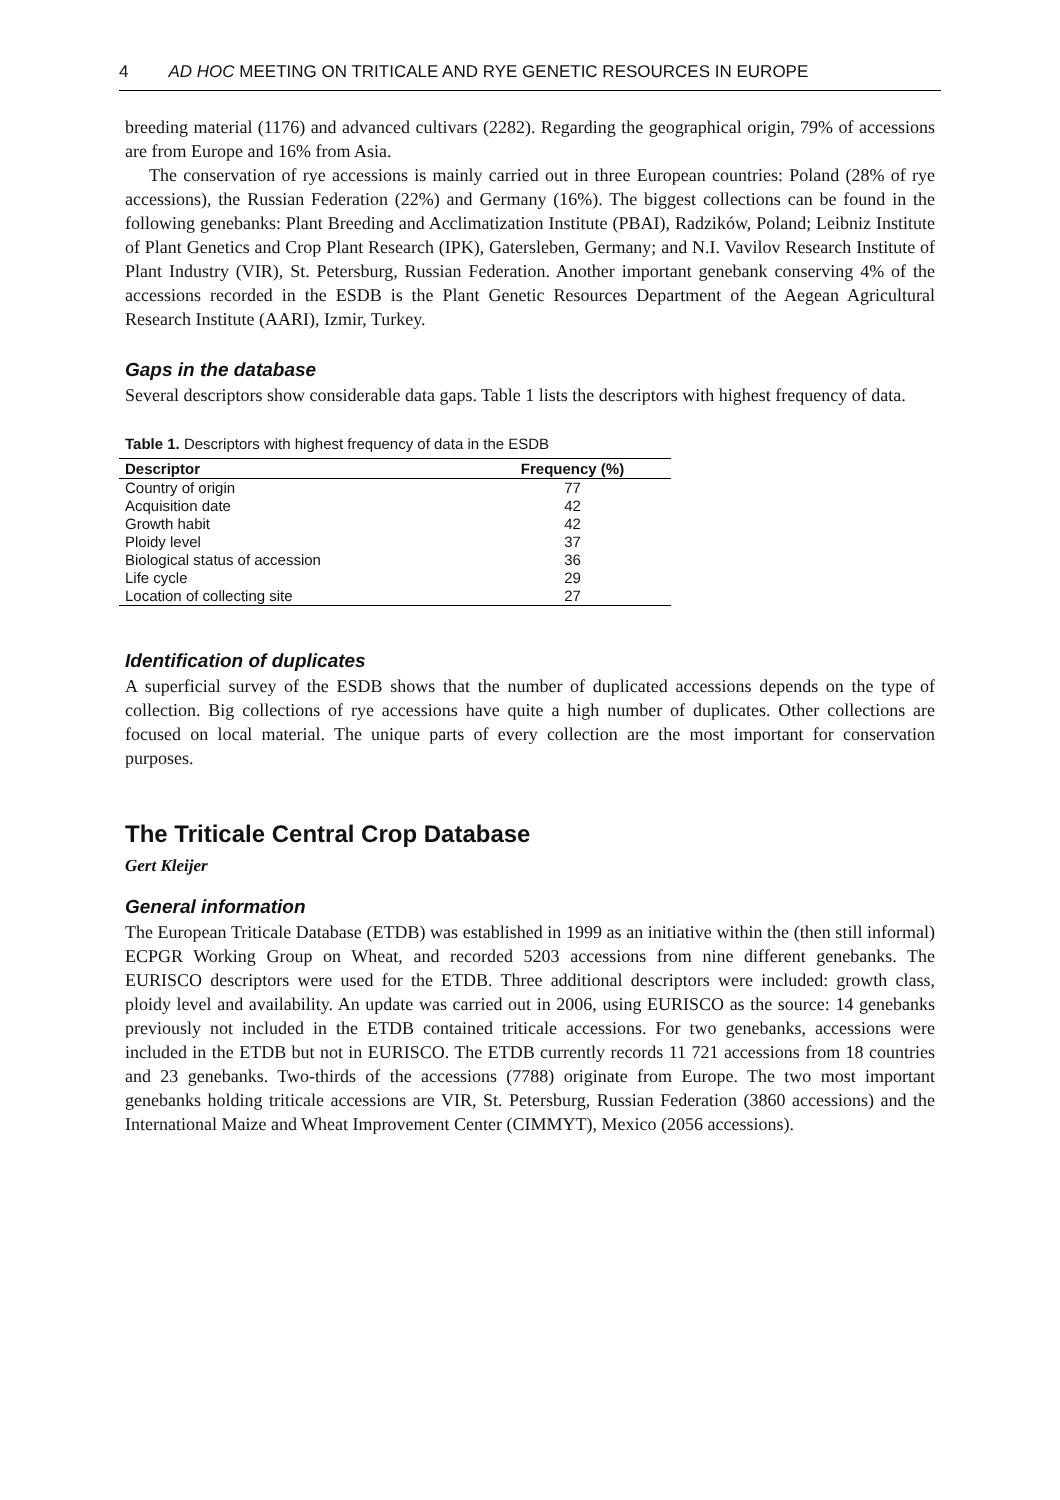4 AD HOC MEETING ON TRITICALE AND RYE GENETIC RESOURCES IN EUROPE
breeding material (1176) and advanced cultivars (2282). Regarding the geographical origin, 79% of accessions are from Europe and 16% from Asia.
The conservation of rye accessions is mainly carried out in three European countries: Poland (28% of rye accessions), the Russian Federation (22%) and Germany (16%). The biggest collections can be found in the following genebanks: Plant Breeding and Acclimatization Institute (PBAI), Radzików, Poland; Leibniz Institute of Plant Genetics and Crop Plant Research (IPK), Gatersleben, Germany; and N.I. Vavilov Research Institute of Plant Industry (VIR), St. Petersburg, Russian Federation. Another important genebank conserving 4% of the accessions recorded in the ESDB is the Plant Genetic Resources Department of the Aegean Agricultural Research Institute (AARI), Izmir, Turkey.
Gaps in the database
Several descriptors show considerable data gaps. Table 1 lists the descriptors with highest frequency of data.
Table 1. Descriptors with highest frequency of data in the ESDB
| Descriptor | Frequency (%) |
| --- | --- |
| Country of origin | 77 |
| Acquisition date | 42 |
| Growth habit | 42 |
| Ploidy level | 37 |
| Biological status of accession | 36 |
| Life cycle | 29 |
| Location of collecting site | 27 |
Identification of duplicates
A superficial survey of the ESDB shows that the number of duplicated accessions depends on the type of collection. Big collections of rye accessions have quite a high number of duplicates. Other collections are focused on local material. The unique parts of every collection are the most important for conservation purposes.
The Triticale Central Crop Database
Gert Kleijer
General information
The European Triticale Database (ETDB) was established in 1999 as an initiative within the (then still informal) ECPGR Working Group on Wheat, and recorded 5203 accessions from nine different genebanks. The EURISCO descriptors were used for the ETDB. Three additional descriptors were included: growth class, ploidy level and availability. An update was carried out in 2006, using EURISCO as the source: 14 genebanks previously not included in the ETDB contained triticale accessions. For two genebanks, accessions were included in the ETDB but not in EURISCO. The ETDB currently records 11 721 accessions from 18 countries and 23 genebanks. Two-thirds of the accessions (7788) originate from Europe. The two most important genebanks holding triticale accessions are VIR, St. Petersburg, Russian Federation (3860 accessions) and the International Maize and Wheat Improvement Center (CIMMYT), Mexico (2056 accessions).